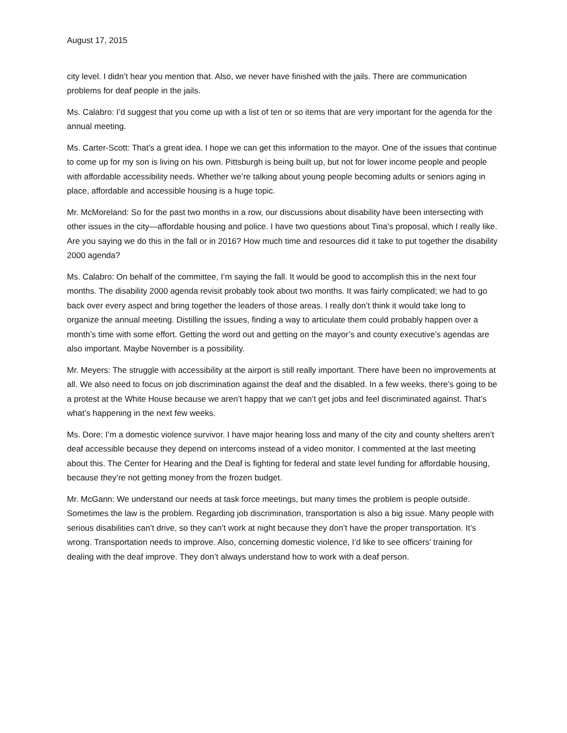August 17, 2015
city level. I didn’t hear you mention that. Also, we never have finished with the jails. There are communication problems for deaf people in the jails.
Ms. Calabro: I’d suggest that you come up with a list of ten or so items that are very important for the agenda for the annual meeting.
Ms. Carter-Scott: That’s a great idea. I hope we can get this information to the mayor. One of the issues that continue to come up for my son is living on his own. Pittsburgh is being built up, but not for lower income people and people with affordable accessibility needs. Whether we’re talking about young people becoming adults or seniors aging in place, affordable and accessible housing is a huge topic.
Mr. McMoreland: So for the past two months in a row, our discussions about disability have been intersecting with other issues in the city—affordable housing and police. I have two questions about Tina’s proposal, which I really like. Are you saying we do this in the fall or in 2016? How much time and resources did it take to put together the disability 2000 agenda?
Ms. Calabro: On behalf of the committee, I’m saying the fall. It would be good to accomplish this in the next four months. The disability 2000 agenda revisit probably took about two months. It was fairly complicated; we had to go back over every aspect and bring together the leaders of those areas. I really don’t think it would take long to organize the annual meeting. Distilling the issues, finding a way to articulate them could probably happen over a month’s time with some effort. Getting the word out and getting on the mayor’s and county executive’s agendas are also important. Maybe November is a possibility.
Mr. Meyers: The struggle with accessibility at the airport is still really important. There have been no improvements at all. We also need to focus on job discrimination against the deaf and the disabled. In a few weeks, there’s going to be a protest at the White House because we aren’t happy that we can’t get jobs and feel discriminated against. That’s what’s happening in the next few weeks.
Ms. Dore: I’m a domestic violence survivor. I have major hearing loss and many of the city and county shelters aren’t deaf accessible because they depend on intercoms instead of a video monitor. I commented at the last meeting about this. The Center for Hearing and the Deaf is fighting for federal and state level funding for affordable housing, because they’re not getting money from the frozen budget.
Mr. McGann: We understand our needs at task force meetings, but many times the problem is people outside. Sometimes the law is the problem. Regarding job discrimination, transportation is also a big issue. Many people with serious disabilities can’t drive, so they can’t work at night because they don’t have the proper transportation. It’s wrong. Transportation needs to improve. Also, concerning domestic violence, I’d like to see officers’ training for dealing with the deaf improve. They don’t always understand how to work with a deaf person.